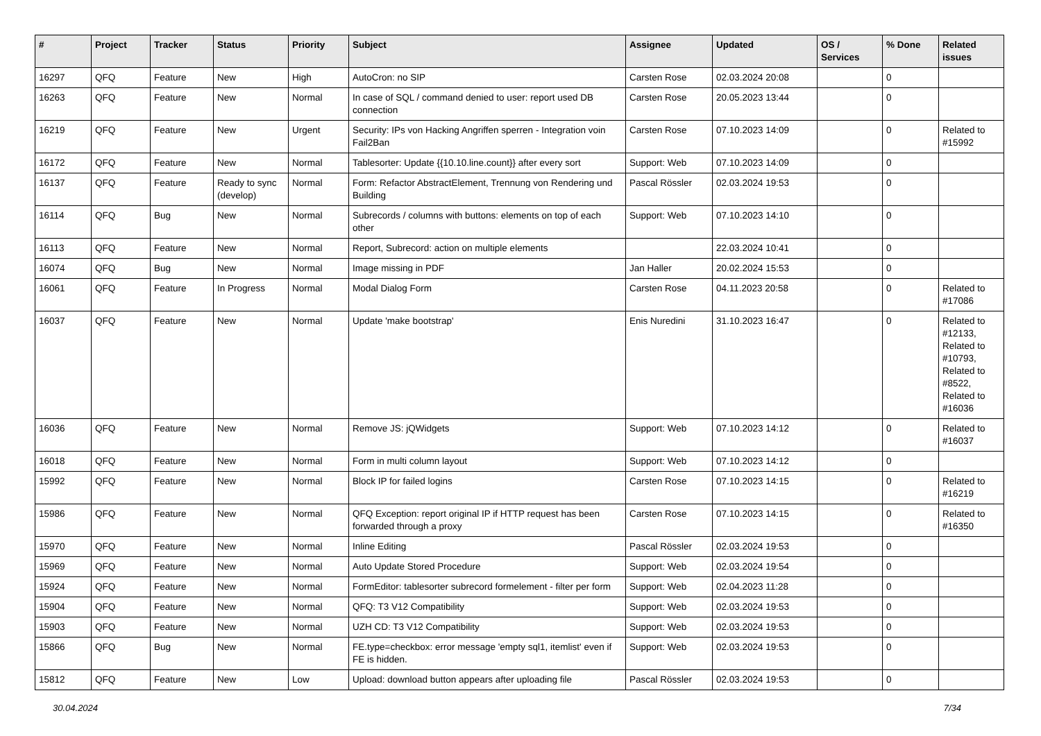| # | Project | Tracker | Status | Priority | Subject | Assignee | Updated | OS / Services | % Done | Related issues |
| --- | --- | --- | --- | --- | --- | --- | --- | --- | --- | --- |
| 16297 | QFQ | Feature | New | High | AutoCron: no SIP | Carsten Rose | 02.03.2024 20:08 | | 0 | |
| 16263 | QFQ | Feature | New | Normal | In case of SQL / command denied to user: report used DB connection | Carsten Rose | 20.05.2023 13:44 | | 0 | |
| 16219 | QFQ | Feature | New | Urgent | Security: IPs von Hacking Angriffen sperren - Integration voin Fail2Ban | Carsten Rose | 07.10.2023 14:09 | | 0 | Related to #15992 |
| 16172 | QFQ | Feature | New | Normal | Tablesorter: Update {{10.10.line.count}} after every sort | Support: Web | 07.10.2023 14:09 | | 0 | |
| 16137 | QFQ | Feature | Ready to sync (develop) | Normal | Form: Refactor AbstractElement, Trennung von Rendering und Building | Pascal Rössler | 02.03.2024 19:53 | | 0 | |
| 16114 | QFQ | Bug | New | Normal | Subrecords / columns with buttons: elements on top of each other | Support: Web | 07.10.2023 14:10 | | 0 | |
| 16113 | QFQ | Feature | New | Normal | Report, Subrecord: action on multiple elements | | 22.03.2024 10:41 | | 0 | |
| 16074 | QFQ | Bug | New | Normal | Image missing in PDF | Jan Haller | 20.02.2024 15:53 | | 0 | |
| 16061 | QFQ | Feature | In Progress | Normal | Modal Dialog Form | Carsten Rose | 04.11.2023 20:58 | | 0 | Related to #17086 |
| 16037 | QFQ | Feature | New | Normal | Update 'make bootstrap' | Enis Nuredini | 31.10.2023 16:47 | | 0 | Related to #12133, Related to #10793, Related to #8522, Related to #16036 |
| 16036 | QFQ | Feature | New | Normal | Remove JS: jQWidgets | Support: Web | 07.10.2023 14:12 | | 0 | Related to #16037 |
| 16018 | QFQ | Feature | New | Normal | Form in multi column layout | Support: Web | 07.10.2023 14:12 | | 0 | |
| 15992 | QFQ | Feature | New | Normal | Block IP for failed logins | Carsten Rose | 07.10.2023 14:15 | | 0 | Related to #16219 |
| 15986 | QFQ | Feature | New | Normal | QFQ Exception: report original IP if HTTP request has been forwarded through a proxy | Carsten Rose | 07.10.2023 14:15 | | 0 | Related to #16350 |
| 15970 | QFQ | Feature | New | Normal | Inline Editing | Pascal Rössler | 02.03.2024 19:53 | | 0 | |
| 15969 | QFQ | Feature | New | Normal | Auto Update Stored Procedure | Support: Web | 02.03.2024 19:54 | | 0 | |
| 15924 | QFQ | Feature | New | Normal | FormEditor: tablesorter subrecord formelement - filter per form | Support: Web | 02.04.2023 11:28 | | 0 | |
| 15904 | QFQ | Feature | New | Normal | QFQ: T3 V12 Compatibility | Support: Web | 02.03.2024 19:53 | | 0 | |
| 15903 | QFQ | Feature | New | Normal | UZH CD: T3 V12 Compatibility | Support: Web | 02.03.2024 19:53 | | 0 | |
| 15866 | QFQ | Bug | New | Normal | FE.type=checkbox: error message 'empty sql1, itemlist' even if FE is hidden. | Support: Web | 02.03.2024 19:53 | | 0 | |
| 15812 | QFQ | Feature | New | Low | Upload: download button appears after uploading file | Pascal Rössler | 02.03.2024 19:53 | | 0 | |
30.04.2024 7/34